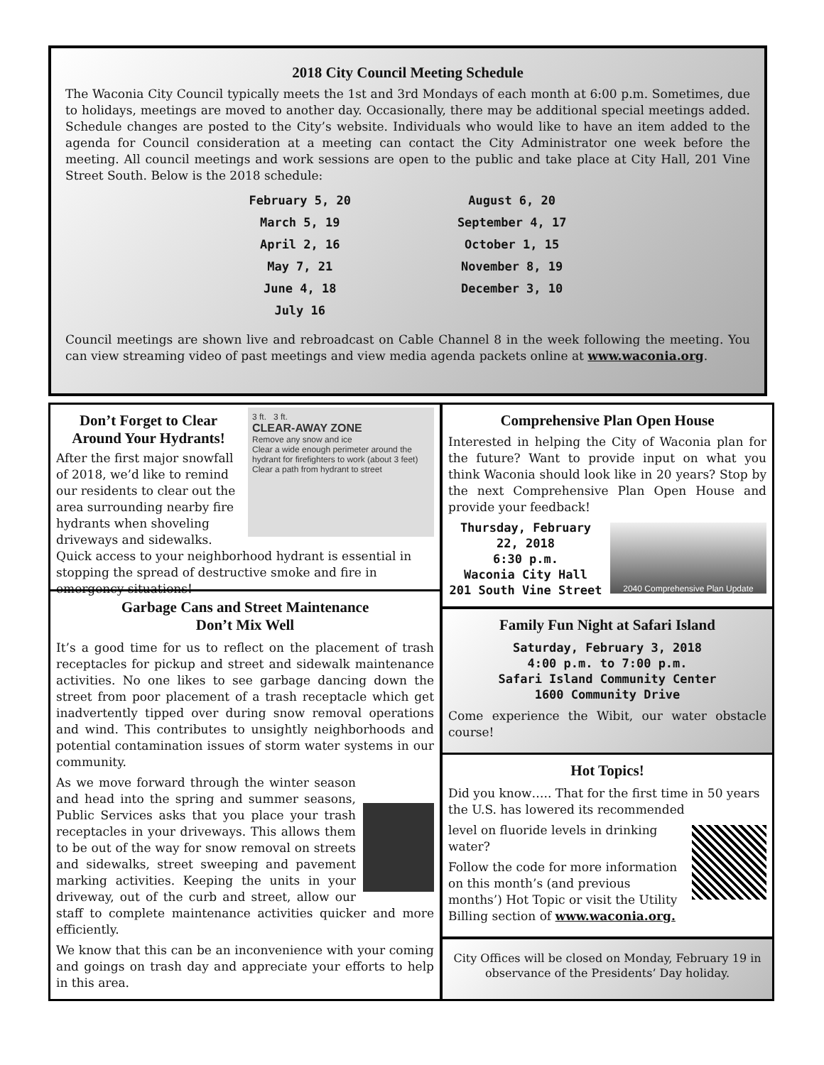2018 City Council Meeting Schedule
The Waconia City Council typically meets the 1st and 3rd Mondays of each month at 6:00 p.m. Sometimes, due to holidays, meetings are moved to another day. Occasionally, there may be additional special meetings added. Schedule changes are posted to the City’s website. Individuals who would like to have an item added to the agenda for Council consideration at a meeting can contact the City Administrator one week before the meeting. All council meetings and work sessions are open to the public and take place at City Hall, 201 Vine Street South. Below is the 2018 schedule:
February 5, 20
March 5, 19
April 2, 16
May 7, 21
June 4, 18
July 16
August 6, 20
September 4, 17
October 1, 15
November 8, 19
December 3, 10
Council meetings are shown live and rebroadcast on Cable Channel 8 in the week following the meeting. You can view streaming video of past meetings and view media agenda packets online at www.waconia.org.
3 ft. 3 ft.
CLEAR-AWAY ZONE
Remove any snow and ice
Clear a wide enough perimeter around the hydrant for firefighters to work (about 3 feet)
Clear a path from hydrant to street
Don’t Forget to Clear
Around Your Hydrants!
After the first major snowfall of 2018, we’d like to remind our residents to clear out the area surrounding nearby fire hydrants when shoveling driveways and sidewalks. Quick access to your neighborhood hydrant is essential in stopping the spread of destructive smoke and fire in emergency situations!
Garbage Cans and Street Maintenance
Don’t Mix Well
It’s a good time for us to reflect on the placement of trash receptacles for pickup and street and sidewalk maintenance activities. No one likes to see garbage dancing down the street from poor placement of a trash receptacle which get inadvertently tipped over during snow removal operations and wind. This contributes to unsightly neighborhoods and potential contamination issues of storm water systems in our community.
As we move forward through the winter season and head into the spring and summer seasons, Public Services asks that you place your trash receptacles in your driveways. This allows them to be out of the way for snow removal on streets and sidewalks, street sweeping and pavement marking activities. Keeping the units in your driveway, out of the curb and street, allow our staff to complete maintenance activities quicker and more efficiently.
We know that this can be an inconvenience with your coming and goings on trash day and appreciate your efforts to help in this area.
Comprehensive Plan Open House
Interested in helping the City of Waconia plan for the future? Want to provide input on what you think Waconia should look like in 20 years? Stop by the next Comprehensive Plan Open House and provide your feedback!
2040 Comprehensive Plan Update
Thursday, February 22, 2018
6:30 p.m.
Waconia City Hall
201 South Vine Street
Family Fun Night at Safari Island
Saturday, February 3, 2018
4:00 p.m. to 7:00 p.m.
Safari Island Community Center
1600 Community Drive
Come experience the Wibit, our water obstacle course!
Hot Topics!
Did you know….. That for the first time in 50 years the U.S. has lowered its recommended
level on fluoride levels in drinking water?
Follow the code for more information on this month’s (and previous months’) Hot Topic or visit the Utility Billing section of www.waconia.org.
City Offices will be closed on Monday, February 19 in observance of the Presidents’ Day holiday.